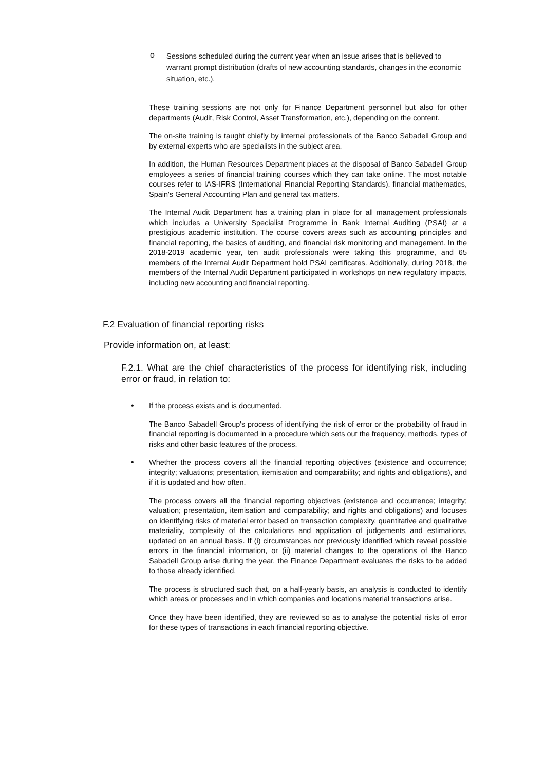o
Sessions scheduled during the current year when an issue arises that is believed to warrant prompt distribution (drafts of new accounting standards, changes in the economic situation, etc.).
These training sessions are not only for Finance Department personnel but also for other departments (Audit, Risk Control, Asset Transformation, etc.), depending on the content.
The on-site training is taught chiefly by internal professionals of the Banco Sabadell Group and by external experts who are specialists in the subject area.
In addition, the Human Resources Department places at the disposal of Banco Sabadell Group employees a series of financial training courses which they can take online. The most notable courses refer to IAS-IFRS (International Financial Reporting Standards), financial mathematics, Spain's General Accounting Plan and general tax matters.
The Internal Audit Department has a training plan in place for all management professionals which includes a University Specialist Programme in Bank Internal Auditing (PSAI) at a prestigious academic institution. The course covers areas such as accounting principles and financial reporting, the basics of auditing, and financial risk monitoring and management. In the 2018-2019 academic year, ten audit professionals were taking this programme, and 65 members of the Internal Audit Department hold PSAI certificates. Additionally, during 2018, the members of the Internal Audit Department participated in workshops on new regulatory impacts, including new accounting and financial reporting.
F.2 Evaluation of financial reporting risks
Provide information on, at least:
F.2.1. What are the chief characteristics of the process for identifying risk, including error or fraud, in relation to:
•
If the process exists and is documented.
The Banco Sabadell Group's process of identifying the risk of error or the probability of fraud in financial reporting is documented in a procedure which sets out the frequency, methods, types of risks and other basic features of the process.
•
Whether the process covers all the financial reporting objectives (existence and occurrence; integrity; valuations; presentation, itemisation and comparability; and rights and obligations), and if it is updated and how often.
The process covers all the financial reporting objectives (existence and occurrence; integrity; valuation; presentation, itemisation and comparability; and rights and obligations) and focuses on identifying risks of material error based on transaction complexity, quantitative and qualitative materiality, complexity of the calculations and application of judgements and estimations, updated on an annual basis. If (i) circumstances not previously identified which reveal possible errors in the financial information, or (ii) material changes to the operations of the Banco Sabadell Group arise during the year, the Finance Department evaluates the risks to be added to those already identified.
The process is structured such that, on a half-yearly basis, an analysis is conducted to identify which areas or processes and in which companies and locations material transactions arise.
Once they have been identified, they are reviewed so as to analyse the potential risks of error for these types of transactions in each financial reporting objective.